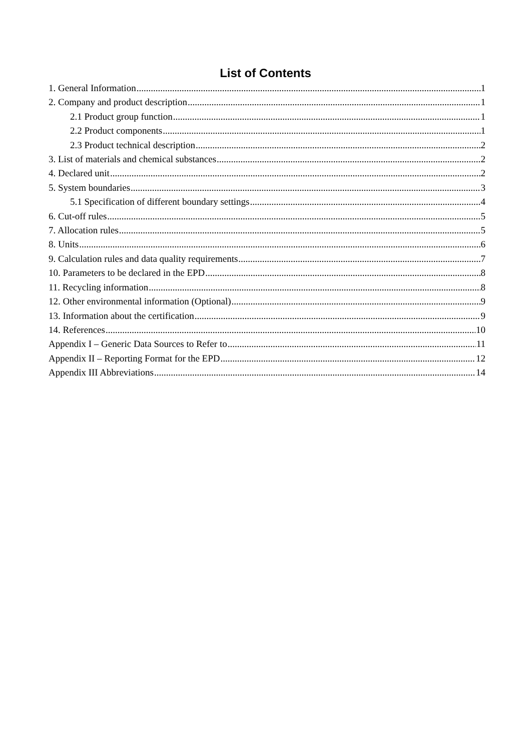List of Contents
1. General Information 1
2. Company and product description 1
2.1 Product group function 1
2.2 Product components 1
2.3 Product technical description 2
3. List of materials and chemical substances 2
4. Declared unit 2
5. System boundaries 3
5.1 Specification of different boundary settings 4
6. Cut-off rules 5
7. Allocation rules 5
8. Units 6
9. Calculation rules and data quality requirements 7
10. Parameters to be declared in the EPD 8
11. Recycling information 8
12. Other environmental information (Optional) 9
13. Information about the certification 9
14. References 10
Appendix I – Generic Data Sources to Refer to 11
Appendix II – Reporting Format for the EPD 12
Appendix III Abbreviations 14